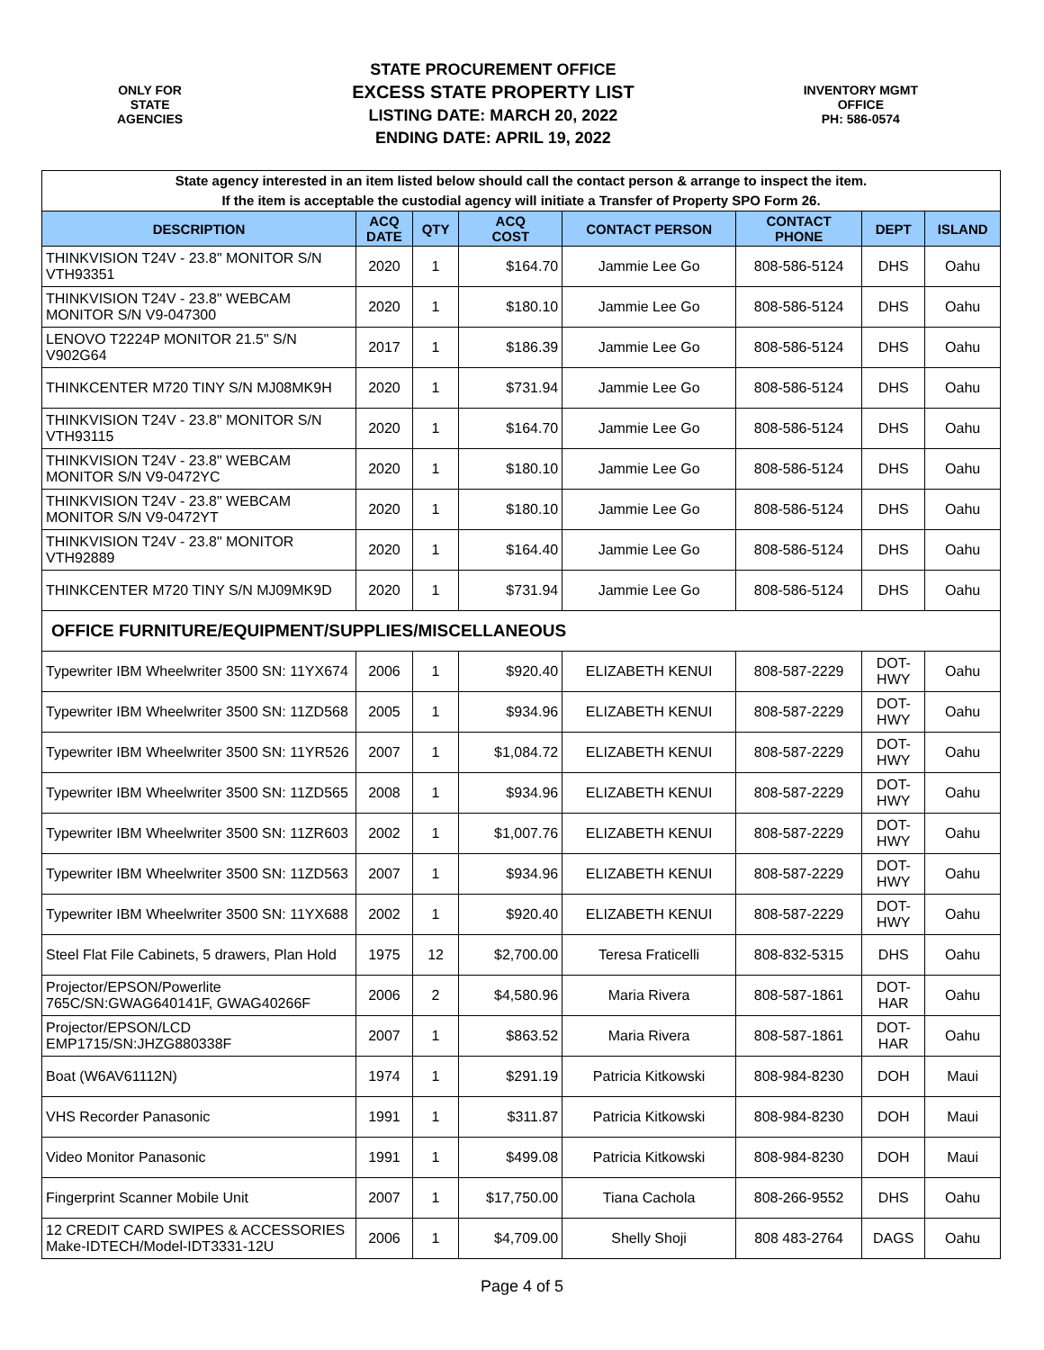ONLY FOR
STATE
AGENCIES
STATE PROCUREMENT OFFICE
EXCESS STATE PROPERTY LIST
LISTING DATE: MARCH 20, 2022
ENDING DATE: APRIL 19, 2022
INVENTORY MGMT
OFFICE
PH: 586-0574
| State agency interested in an item listed below should call the contact person & arrange to inspect the item. If the item is acceptable the custodial agency will initiate a Transfer of Property SPO Form 26. | | | | | | | |
| DESCRIPTION | ACQ DATE | QTY | ACQ COST | CONTACT PERSON | CONTACT PHONE | DEPT | ISLAND |
| THINKVISION T24V - 23.8" MONITOR S/N VTH93351 | 2020 | 1 | $164.70 | Jammie Lee Go | 808-586-5124 | DHS | Oahu |
| THINKVISION T24V - 23.8" WEBCAM MONITOR S/N V9-047300 | 2020 | 1 | $180.10 | Jammie Lee Go | 808-586-5124 | DHS | Oahu |
| LENOVO T2224P MONITOR 21.5" S/N V902G64 | 2017 | 1 | $186.39 | Jammie Lee Go | 808-586-5124 | DHS | Oahu |
| THINKCENTER M720 TINY S/N MJ08MK9H | 2020 | 1 | $731.94 | Jammie Lee Go | 808-586-5124 | DHS | Oahu |
| THINKVISION T24V - 23.8" MONITOR S/N VTH93115 | 2020 | 1 | $164.70 | Jammie Lee Go | 808-586-5124 | DHS | Oahu |
| THINKVISION T24V - 23.8" WEBCAM MONITOR S/N V9-0472YC | 2020 | 1 | $180.10 | Jammie Lee Go | 808-586-5124 | DHS | Oahu |
| THINKVISION T24V - 23.8" WEBCAM MONITOR S/N V9-0472YT | 2020 | 1 | $180.10 | Jammie Lee Go | 808-586-5124 | DHS | Oahu |
| THINKVISION T24V - 23.8" MONITOR VTH92889 | 2020 | 1 | $164.40 | Jammie Lee Go | 808-586-5124 | DHS | Oahu |
| THINKCENTER M720 TINY S/N MJ09MK9D | 2020 | 1 | $731.94 | Jammie Lee Go | 808-586-5124 | DHS | Oahu |
| OFFICE FURNITURE/EQUIPMENT/SUPPLIES/MISCELLANEOUS | | | | | | | |
| Typewriter IBM Wheelwriter 3500 SN: 11YX674 | 2006 | 1 | $920.40 | ELIZABETH KENUI | 808-587-2229 | DOT- HWY | Oahu |
| Typewriter IBM Wheelwriter 3500 SN: 11ZD568 | 2005 | 1 | $934.96 | ELIZABETH KENUI | 808-587-2229 | DOT- HWY | Oahu |
| Typewriter IBM Wheelwriter 3500 SN: 11YR526 | 2007 | 1 | $1,084.72 | ELIZABETH KENUI | 808-587-2229 | DOT- HWY | Oahu |
| Typewriter IBM Wheelwriter 3500 SN: 11ZD565 | 2008 | 1 | $934.96 | ELIZABETH KENUI | 808-587-2229 | DOT- HWY | Oahu |
| Typewriter IBM Wheelwriter 3500 SN: 11ZR603 | 2002 | 1 | $1,007.76 | ELIZABETH KENUI | 808-587-2229 | DOT- HWY | Oahu |
| Typewriter IBM Wheelwriter 3500 SN: 11ZD563 | 2007 | 1 | $934.96 | ELIZABETH KENUI | 808-587-2229 | DOT- HWY | Oahu |
| Typewriter IBM Wheelwriter 3500 SN: 11YX688 | 2002 | 1 | $920.40 | ELIZABETH KENUI | 808-587-2229 | DOT- HWY | Oahu |
| Steel Flat File Cabinets, 5 drawers, Plan Hold | 1975 | 12 | $2,700.00 | Teresa Fraticelli | 808-832-5315 | DHS | Oahu |
| Projector/EPSON/Powerlite 765C/SN:GWAG640141F, GWAG40266F | 2006 | 2 | $4,580.96 | Maria Rivera | 808-587-1861 | DOT- HAR | Oahu |
| Projector/EPSON/LCD EMP1715/SN:JHZG880338F | 2007 | 1 | $863.52 | Maria Rivera | 808-587-1861 | DOT- HAR | Oahu |
| Boat (W6AV61112N) | 1974 | 1 | $291.19 | Patricia Kitkowski | 808-984-8230 | DOH | Maui |
| VHS Recorder Panasonic | 1991 | 1 | $311.87 | Patricia Kitkowski | 808-984-8230 | DOH | Maui |
| Video Monitor Panasonic | 1991 | 1 | $499.08 | Patricia Kitkowski | 808-984-8230 | DOH | Maui |
| Fingerprint Scanner Mobile Unit | 2007 | 1 | $17,750.00 | Tiana Cachola | 808-266-9552 | DHS | Oahu |
| 12 CREDIT CARD SWIPES & ACCESSORIES Make-IDTECH/Model-IDT3331-12U | 2006 | 1 | $4,709.00 | Shelly Shoji | 808 483-2764 | DAGS | Oahu |
Page 4 of 5